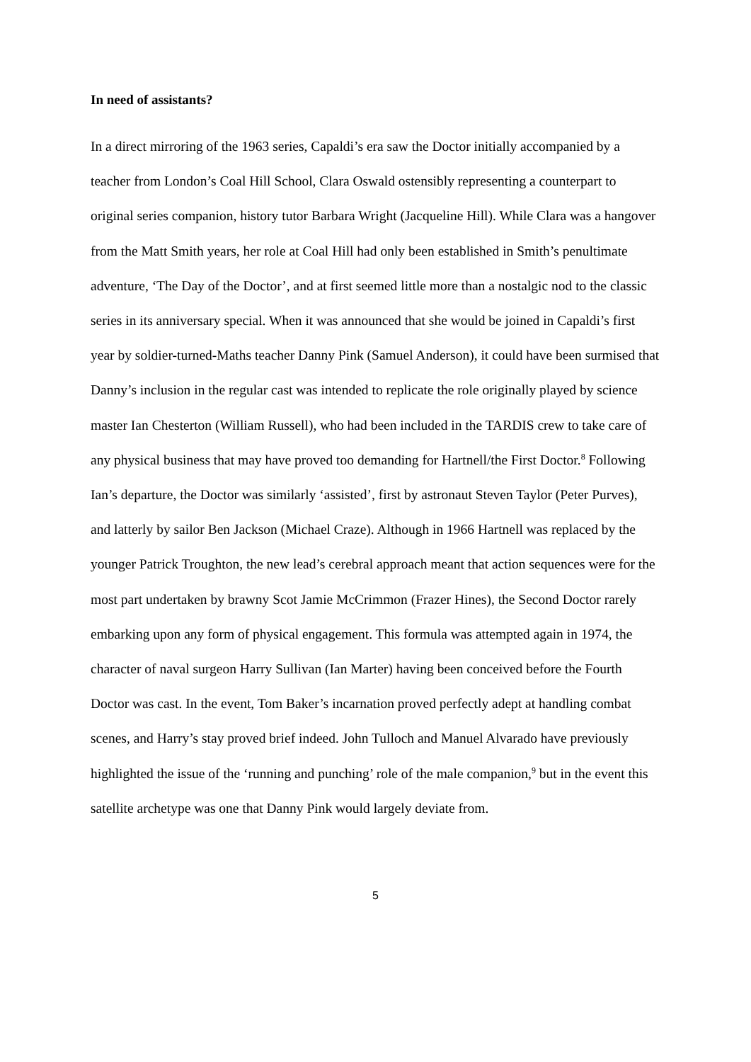In need of assistants?
In a direct mirroring of the 1963 series, Capaldi’s era saw the Doctor initially accompanied by a teacher from London’s Coal Hill School, Clara Oswald ostensibly representing a counterpart to original series companion, history tutor Barbara Wright (Jacqueline Hill). While Clara was a hangover from the Matt Smith years, her role at Coal Hill had only been established in Smith’s penultimate adventure, ‘The Day of the Doctor’, and at first seemed little more than a nostalgic nod to the classic series in its anniversary special. When it was announced that she would be joined in Capaldi’s first year by soldier-turned-Maths teacher Danny Pink (Samuel Anderson), it could have been surmised that Danny’s inclusion in the regular cast was intended to replicate the role originally played by science master Ian Chesterton (William Russell), who had been included in the TARDIS crew to take care of any physical business that may have proved too demanding for Hartnell/the First Doctor.<sup>8</sup> Following Ian’s departure, the Doctor was similarly ‘assisted’, first by astronaut Steven Taylor (Peter Purves), and latterly by sailor Ben Jackson (Michael Craze). Although in 1966 Hartnell was replaced by the younger Patrick Troughton, the new lead’s cerebral approach meant that action sequences were for the most part undertaken by brawny Scot Jamie McCrimmon (Frazer Hines), the Second Doctor rarely embarking upon any form of physical engagement. This formula was attempted again in 1974, the character of naval surgeon Harry Sullivan (Ian Marter) having been conceived before the Fourth Doctor was cast. In the event, Tom Baker’s incarnation proved perfectly adept at handling combat scenes, and Harry’s stay proved brief indeed. John Tulloch and Manuel Alvarado have previously highlighted the issue of the ‘running and punching’ role of the male companion,<sup>9</sup> but in the event this satellite archetype was one that Danny Pink would largely deviate from.
5